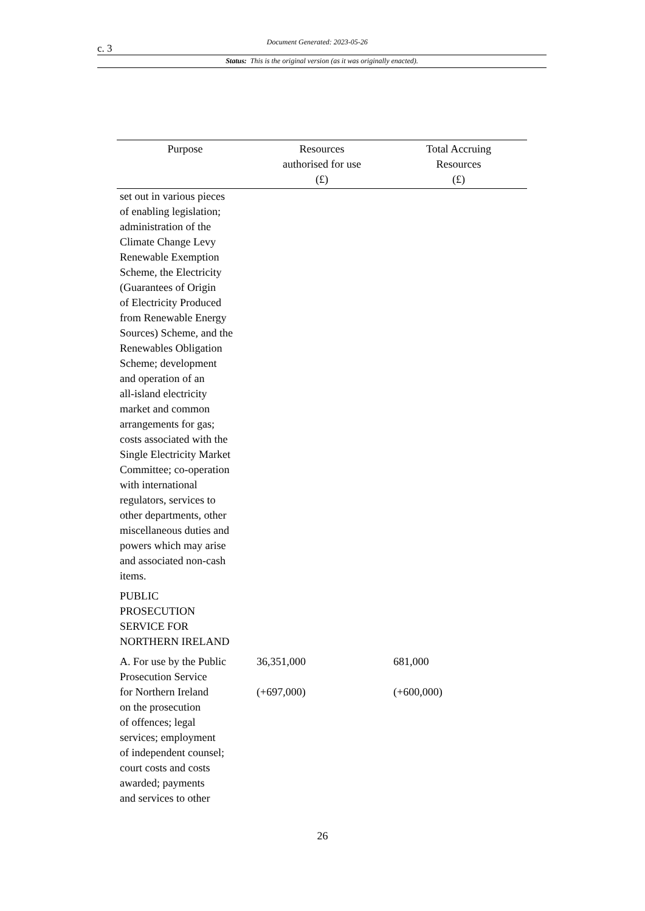c. 3 Document Generated: 2023-05-26
Status: This is the original version (as it was originally enacted).
| Purpose | Resources authorised for use (£) | Total Accruing Resources (£) |
| --- | --- | --- |
| set out in various pieces of enabling legislation; administration of the Climate Change Levy Renewable Exemption Scheme, the Electricity (Guarantees of Origin of Electricity Produced from Renewable Energy Sources) Scheme, and the Renewables Obligation Scheme; development and operation of an all-island electricity market and common arrangements for gas; costs associated with the Single Electricity Market Committee; co-operation with international regulators, services to other departments, other miscellaneous duties and powers which may arise and associated non-cash items. | | |
| PUBLIC PROSECUTION SERVICE FOR NORTHERN IRELAND | | |
| A. For use by the Public Prosecution Service for Northern Ireland on the prosecution of offences; legal services; employment of independent counsel; court costs and costs awarded; payments and services to other | 36,351,000 (+697,000) | 681,000 (+600,000) |
26